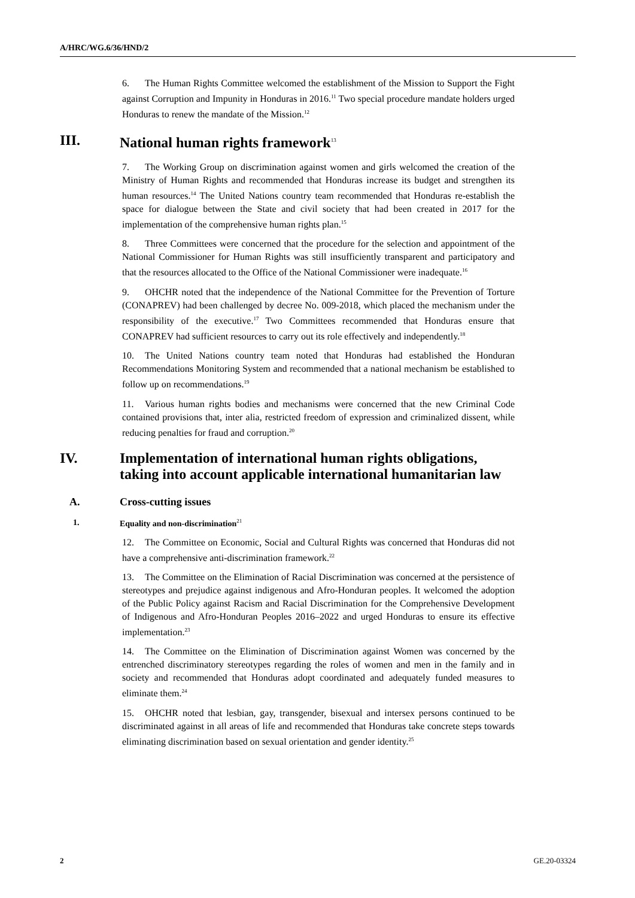A/HRC/WG.6/36/HND/2
6. The Human Rights Committee welcomed the establishment of the Mission to Support the Fight against Corruption and Impunity in Honduras in 2016.<sup>11</sup> Two special procedure mandate holders urged Honduras to renew the mandate of the Mission.<sup>12</sup>
III. National human rights framework<sup>13</sup>
7. The Working Group on discrimination against women and girls welcomed the creation of the Ministry of Human Rights and recommended that Honduras increase its budget and strengthen its human resources.<sup>14</sup> The United Nations country team recommended that Honduras re-establish the space for dialogue between the State and civil society that had been created in 2017 for the implementation of the comprehensive human rights plan.<sup>15</sup>
8. Three Committees were concerned that the procedure for the selection and appointment of the National Commissioner for Human Rights was still insufficiently transparent and participatory and that the resources allocated to the Office of the National Commissioner were inadequate.<sup>16</sup>
9. OHCHR noted that the independence of the National Committee for the Prevention of Torture (CONAPREV) had been challenged by decree No. 009-2018, which placed the mechanism under the responsibility of the executive.<sup>17</sup> Two Committees recommended that Honduras ensure that CONAPREV had sufficient resources to carry out its role effectively and independently.<sup>18</sup>
10. The United Nations country team noted that Honduras had established the Honduran Recommendations Monitoring System and recommended that a national mechanism be established to follow up on recommendations.<sup>19</sup>
11. Various human rights bodies and mechanisms were concerned that the new Criminal Code contained provisions that, inter alia, restricted freedom of expression and criminalized dissent, while reducing penalties for fraud and corruption.<sup>20</sup>
IV. Implementation of international human rights obligations, taking into account applicable international humanitarian law
A. Cross-cutting issues
1. Equality and non-discrimination<sup>21</sup>
12. The Committee on Economic, Social and Cultural Rights was concerned that Honduras did not have a comprehensive anti-discrimination framework.<sup>22</sup>
13. The Committee on the Elimination of Racial Discrimination was concerned at the persistence of stereotypes and prejudice against indigenous and Afro-Honduran peoples. It welcomed the adoption of the Public Policy against Racism and Racial Discrimination for the Comprehensive Development of Indigenous and Afro-Honduran Peoples 2016–2022 and urged Honduras to ensure its effective implementation.<sup>23</sup>
14. The Committee on the Elimination of Discrimination against Women was concerned by the entrenched discriminatory stereotypes regarding the roles of women and men in the family and in society and recommended that Honduras adopt coordinated and adequately funded measures to eliminate them.<sup>24</sup>
15. OHCHR noted that lesbian, gay, transgender, bisexual and intersex persons continued to be discriminated against in all areas of life and recommended that Honduras take concrete steps towards eliminating discrimination based on sexual orientation and gender identity.<sup>25</sup>
2 GE.20-03324